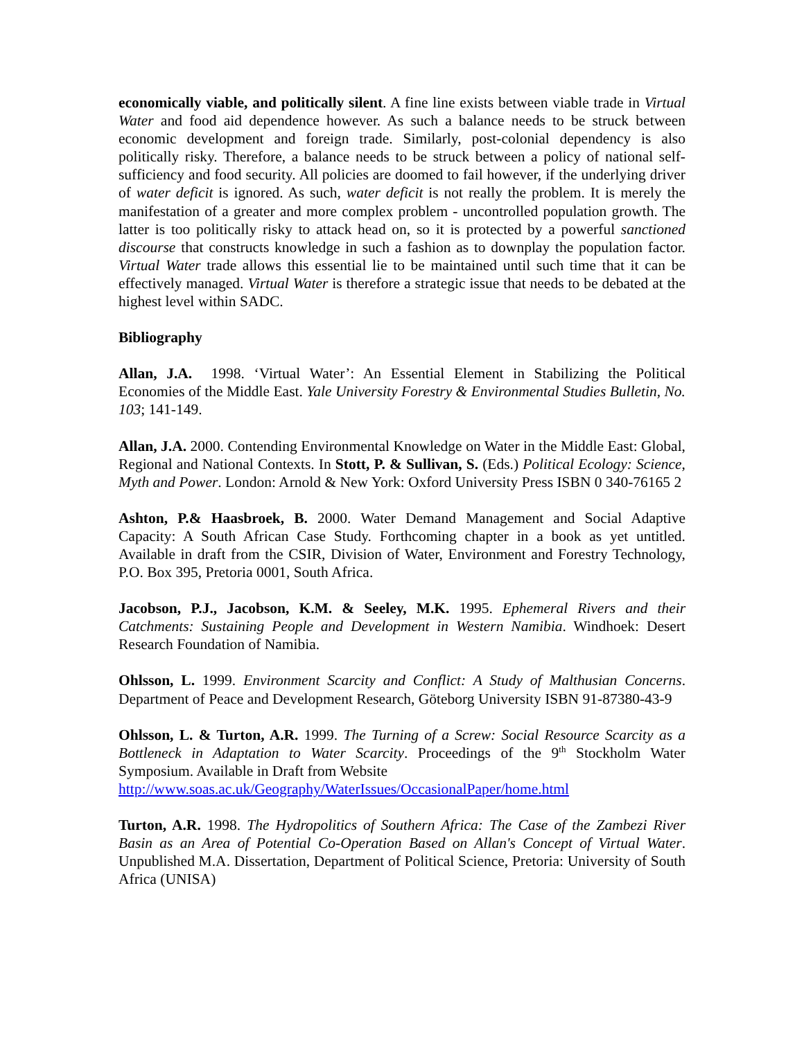economically viable, and politically silent. A fine line exists between viable trade in Virtual Water and food aid dependence however. As such a balance needs to be struck between economic development and foreign trade. Similarly, post-colonial dependency is also politically risky. Therefore, a balance needs to be struck between a policy of national self-sufficiency and food security. All policies are doomed to fail however, if the underlying driver of water deficit is ignored. As such, water deficit is not really the problem. It is merely the manifestation of a greater and more complex problem - uncontrolled population growth. The latter is too politically risky to attack head on, so it is protected by a powerful sanctioned discourse that constructs knowledge in such a fashion as to downplay the population factor. Virtual Water trade allows this essential lie to be maintained until such time that it can be effectively managed. Virtual Water is therefore a strategic issue that needs to be debated at the highest level within SADC.
Bibliography
Allan, J.A. 1998. ‘Virtual Water’: An Essential Element in Stabilizing the Political Economies of the Middle East. Yale University Forestry & Environmental Studies Bulletin, No. 103; 141-149.
Allan, J.A. 2000. Contending Environmental Knowledge on Water in the Middle East: Global, Regional and National Contexts. In Stott, P. & Sullivan, S. (Eds.) Political Ecology: Science, Myth and Power. London: Arnold & New York: Oxford University Press ISBN 0 340-76165 2
Ashton, P.& Haasbroek, B. 2000. Water Demand Management and Social Adaptive Capacity: A South African Case Study. Forthcoming chapter in a book as yet untitled. Available in draft from the CSIR, Division of Water, Environment and Forestry Technology, P.O. Box 395, Pretoria 0001, South Africa.
Jacobson, P.J., Jacobson, K.M. & Seeley, M.K. 1995. Ephemeral Rivers and their Catchments: Sustaining People and Development in Western Namibia. Windhoek: Desert Research Foundation of Namibia.
Ohlsson, L. 1999. Environment Scarcity and Conflict: A Study of Malthusian Concerns. Department of Peace and Development Research, Göteborg University ISBN 91-87380-43-9
Ohlsson, L. & Turton, A.R. 1999. The Turning of a Screw: Social Resource Scarcity as a Bottleneck in Adaptation to Water Scarcity. Proceedings of the 9<sup>th</sup> Stockholm Water Symposium. Available in Draft from Website
http://www.soas.ac.uk/Geography/WaterIssues/OccasionalPaper/home.html
Turton, A.R. 1998. The Hydropolitics of Southern Africa: The Case of the Zambezi River Basin as an Area of Potential Co-Operation Based on Allan's Concept of Virtual Water. Unpublished M.A. Dissertation, Department of Political Science, Pretoria: University of South Africa (UNISA)